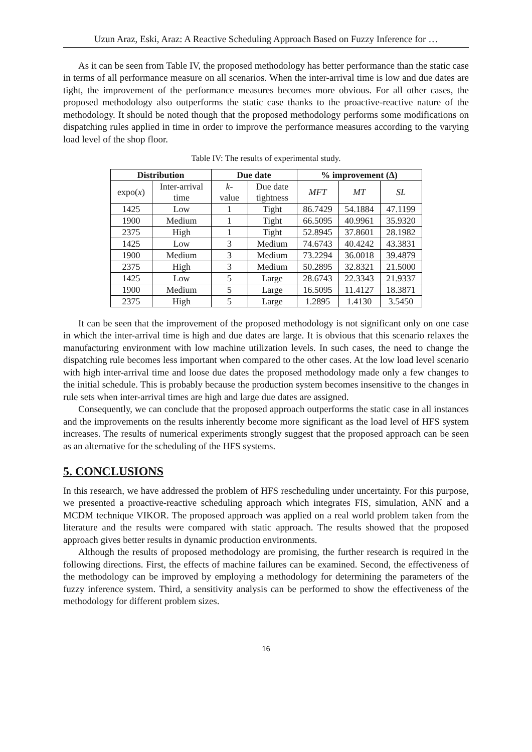Uzun Araz, Eski, Araz: A Reactive Scheduling Approach Based on Fuzzy Inference for …
As it can be seen from Table IV, the proposed methodology has better performance than the static case in terms of all performance measure on all scenarios. When the inter-arrival time is low and due dates are tight, the improvement of the performance measures becomes more obvious. For all other cases, the proposed methodology also outperforms the static case thanks to the proactive-reactive nature of the methodology. It should be noted though that the proposed methodology performs some modifications on dispatching rules applied in time in order to improve the performance measures according to the varying load level of the shop floor.
Table IV: The results of experimental study.
| Distribution | | Due date | | % improvement (∆) | | |
| --- | --- | --- | --- | --- | --- | --- |
| expo( x ) | Inter-arrival time | k - value | Due date tightness | MFT | MT | SL |
| 1425 | Low | 1 | Tight | 86.7429 | 54.1884 | 47.1199 |
| 1900 | Medium | 1 | Tight | 66.5095 | 40.9961 | 35.9320 |
| 2375 | High | 1 | Tight | 52.8945 | 37.8601 | 28.1982 |
| 1425 | Low | 3 | Medium | 74.6743 | 40.4242 | 43.3831 |
| 1900 | Medium | 3 | Medium | 73.2294 | 36.0018 | 39.4879 |
| 2375 | High | 3 | Medium | 50.2895 | 32.8321 | 21.5000 |
| 1425 | Low | 5 | Large | 28.6743 | 22.3343 | 21.9337 |
| 1900 | Medium | 5 | Large | 16.5095 | 11.4127 | 18.3871 |
| 2375 | High | 5 | Large | 1.2895 | 1.4130 | 3.5450 |
It can be seen that the improvement of the proposed methodology is not significant only on one case in which the inter-arrival time is high and due dates are large. It is obvious that this scenario relaxes the manufacturing environment with low machine utilization levels. In such cases, the need to change the dispatching rule becomes less important when compared to the other cases. At the low load level scenario with high inter-arrival time and loose due dates the proposed methodology made only a few changes to the initial schedule. This is probably because the production system becomes insensitive to the changes in rule sets when inter-arrival times are high and large due dates are assigned.
Consequently, we can conclude that the proposed approach outperforms the static case in all instances and the improvements on the results inherently become more significant as the load level of HFS system increases. The results of numerical experiments strongly suggest that the proposed approach can be seen as an alternative for the scheduling of the HFS systems.
5. CONCLUSIONS
In this research, we have addressed the problem of HFS rescheduling under uncertainty. For this purpose, we presented a proactive-reactive scheduling approach which integrates FIS, simulation, ANN and a MCDM technique VIKOR. The proposed approach was applied on a real world problem taken from the literature and the results were compared with static approach. The results showed that the proposed approach gives better results in dynamic production environments.
Although the results of proposed methodology are promising, the further research is required in the following directions. First, the effects of machine failures can be examined. Second, the effectiveness of the methodology can be improved by employing a methodology for determining the parameters of the fuzzy inference system. Third, a sensitivity analysis can be performed to show the effectiveness of the methodology for different problem sizes.
16